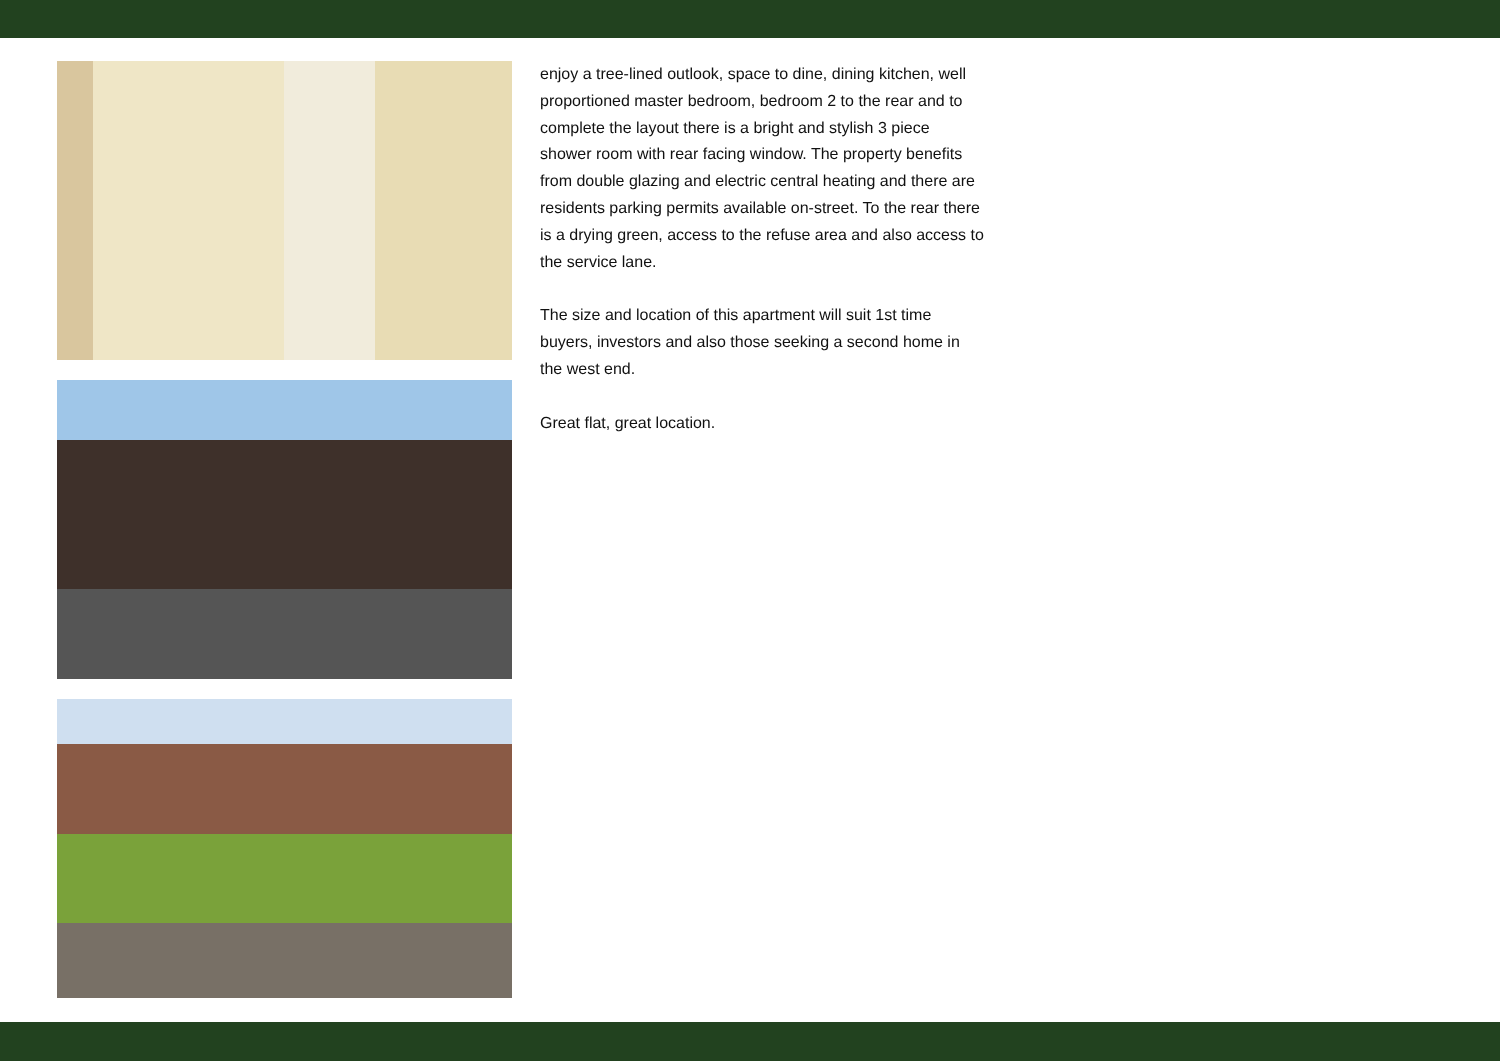enjoy a tree-lined outlook, space to dine, dining kitchen, well proportioned master bedroom, bedroom 2 to the rear and to complete the layout there is a bright and stylish 3 piece shower room with rear facing window. The property benefits from double glazing and electric central heating and there are residents parking permits available on-street. To the rear there is a drying green, access to the refuse area and also access to the service lane.
The size and location of this apartment will suit 1st time buyers, investors and also those seeking a second home in the west end.
Great flat, great location.